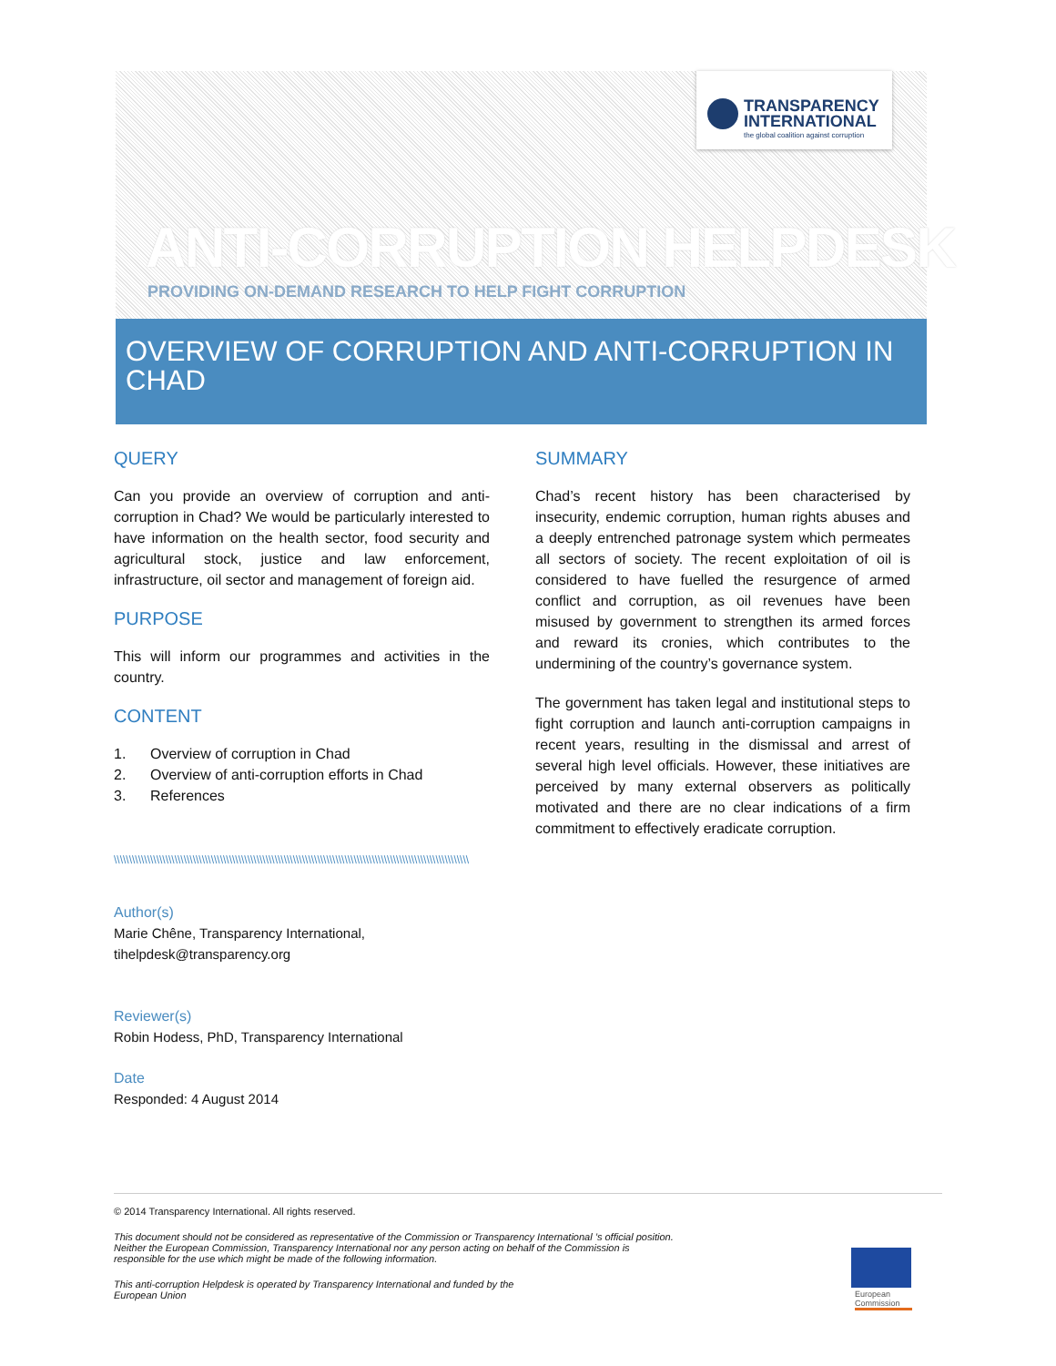TRANSPARENCY
INTERNATIONAL
the global coalition against corruption
ANTI-CORRUPTION HELPDESK
PROVIDING ON-DEMAND RESEARCH TO HELP FIGHT CORRUPTION
OVERVIEW OF CORRUPTION AND ANTI-CORRUPTION IN CHAD
QUERY
Can you provide an overview of corruption and anti-corruption in Chad? We would be particularly interested to have information on the health sector, food security and agricultural stock, justice and law enforcement, infrastructure, oil sector and management of foreign aid.
PURPOSE
This will inform our programmes and activities in the country.
CONTENT
1. Overview of corruption in Chad
2. Overview of anti-corruption efforts in Chad
3. References
\\\\\\\\\\\\\\\\\\\\\\\\\\\\\\\\\\\\\\\\\\\\\\\\\\\\\\\\\\\\\\\\\\\\\\\\\\\\\\\\\\\\\\\\\\\\\\\\\\\\\\\\\\\\\\\\\\\\\\\\\\\\\\\\\\\\\\\\\\\\
Author(s)
Marie Chêne, Transparency International,
tihelpdesk@transparency.org
Reviewer(s)
Robin Hodess, PhD, Transparency International
Date
Responded: 4 August 2014
SUMMARY
Chad’s recent history has been characterised by insecurity, endemic corruption, human rights abuses and a deeply entrenched patronage system which permeates all sectors of society. The recent exploitation of oil is considered to have fuelled the resurgence of armed conflict and corruption, as oil revenues have been misused by government to strengthen its armed forces and reward its cronies, which contributes to the undermining of the country’s governance system.
The government has taken legal and institutional steps to fight corruption and launch anti-corruption campaigns in recent years, resulting in the dismissal and arrest of several high level officials. However, these initiatives are perceived by many external observers as politically motivated and there are no clear indications of a firm commitment to effectively eradicate corruption.
© 2014 Transparency International. All rights reserved.
This document should not be considered as representative of the Commission or Transparency International ’s official position. Neither the European Commission, Transparency International nor any person acting on behalf of the Commission is responsible for the use which might be made of the following information.
This anti-corruption Helpdesk is operated by Transparency International and funded by the European Union
European
Commission